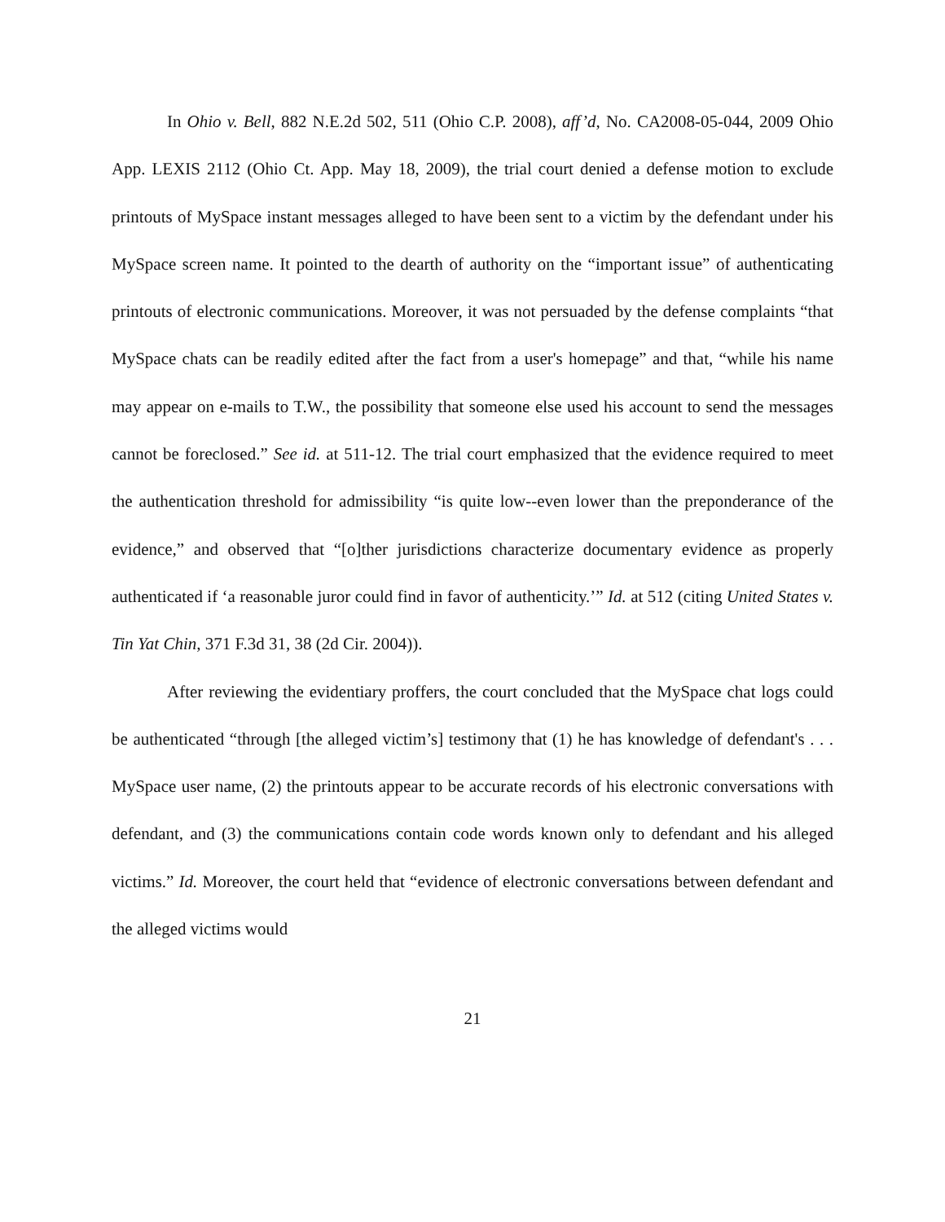In Ohio v. Bell, 882 N.E.2d 502, 511 (Ohio C.P. 2008), aff’d, No. CA2008-05-044, 2009 Ohio App. LEXIS 2112 (Ohio Ct. App. May 18, 2009), the trial court denied a defense motion to exclude printouts of MySpace instant messages alleged to have been sent to a victim by the defendant under his MySpace screen name. It pointed to the dearth of authority on the “important issue” of authenticating printouts of electronic communications. Moreover, it was not persuaded by the defense complaints “that MySpace chats can be readily edited after the fact from a user's homepage” and that, “while his name may appear on e-mails to T.W., the possibility that someone else used his account to send the messages cannot be foreclosed.” See id. at 511-12. The trial court emphasized that the evidence required to meet the authentication threshold for admissibility “is quite low--even lower than the preponderance of the evidence,” and observed that “[o]ther jurisdictions characterize documentary evidence as properly authenticated if ‘a reasonable juror could find in favor of authenticity.’” Id. at 512 (citing United States v. Tin Yat Chin, 371 F.3d 31, 38 (2d Cir. 2004)).
After reviewing the evidentiary proffers, the court concluded that the MySpace chat logs could be authenticated “through [the alleged victim’s] testimony that (1) he has knowledge of defendant's . . . MySpace user name, (2) the printouts appear to be accurate records of his electronic conversations with defendant, and (3) the communications contain code words known only to defendant and his alleged victims.” Id. Moreover, the court held that “evidence of electronic conversations between defendant and the alleged victims would
21